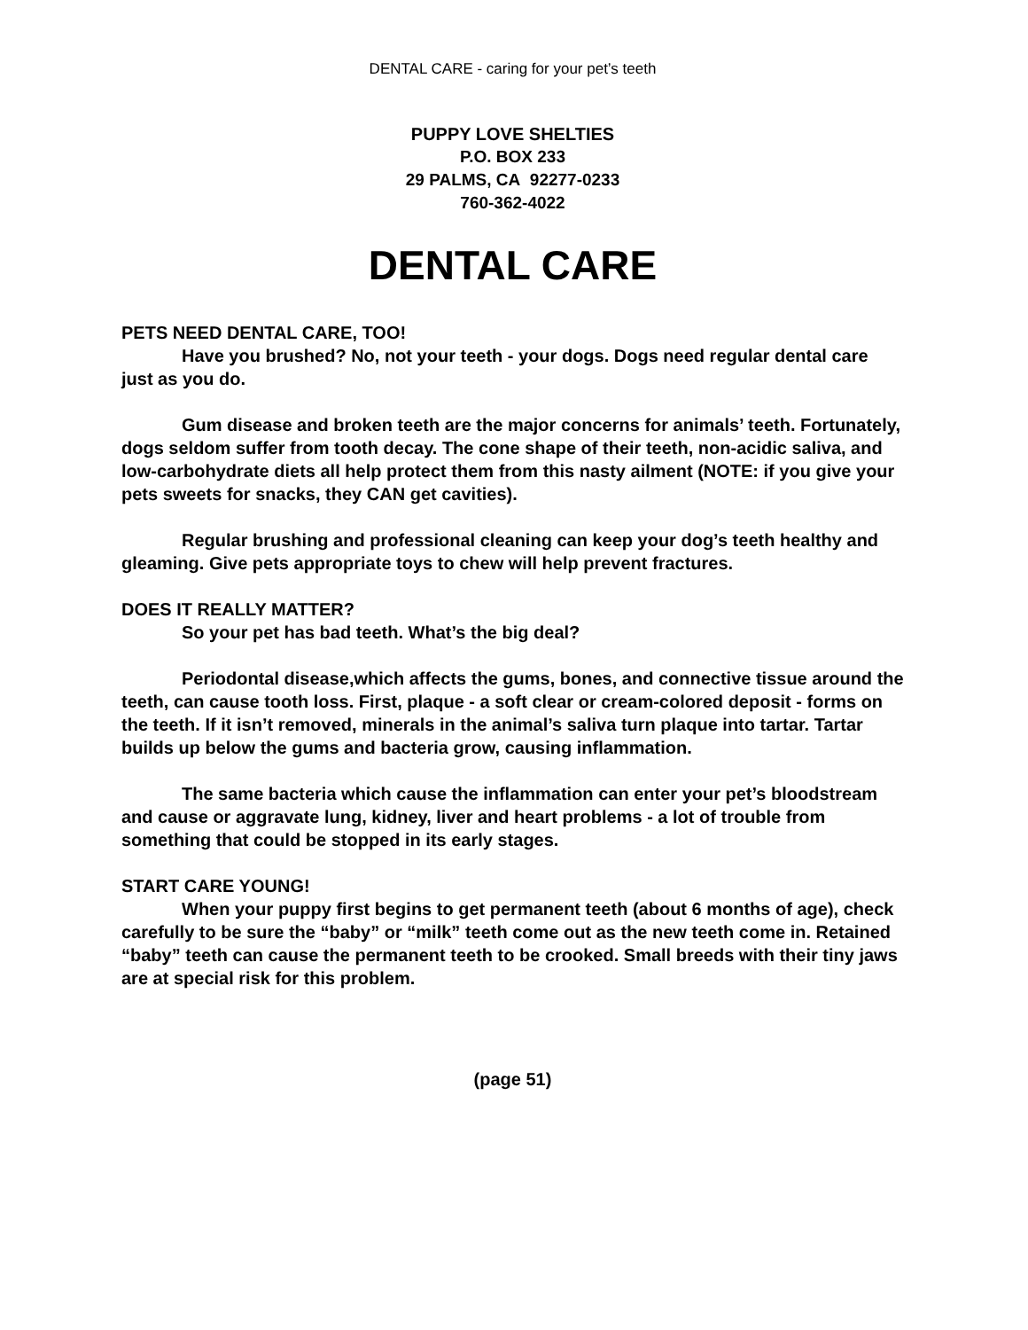DENTAL CARE - caring for your pet’s teeth
PUPPY LOVE SHELTIES
P.O. BOX 233
29 PALMS, CA 92277-0233
760-362-4022
DENTAL CARE
PETS NEED DENTAL CARE, TOO!
Have you brushed? No, not your teeth - your dogs. Dogs need regular dental care just as you do.
Gum disease and broken teeth are the major concerns for animals’ teeth. Fortunately, dogs seldom suffer from tooth decay. The cone shape of their teeth, non-acidic saliva, and low-carbohydrate diets all help protect them from this nasty ailment (NOTE: if you give your pets sweets for snacks, they CAN get cavities).
Regular brushing and professional cleaning can keep your dog’s teeth healthy and gleaming. Give pets appropriate toys to chew will help prevent fractures.
DOES IT REALLY MATTER?
So your pet has bad teeth. What’s the big deal?
Periodontal disease,which affects the gums, bones, and connective tissue around the teeth, can cause tooth loss. First, plaque - a soft clear or cream-colored deposit - forms on the teeth. If it isn’t removed, minerals in the animal’s saliva turn plaque into tartar. Tartar builds up below the gums and bacteria grow, causing inflammation.
The same bacteria which cause the inflammation can enter your pet’s bloodstream and cause or aggravate lung, kidney, liver and heart problems - a lot of trouble from something that could be stopped in its early stages.
START CARE YOUNG!
When your puppy first begins to get permanent teeth (about 6 months of age), check carefully to be sure the “baby” or “milk” teeth come out as the new teeth come in. Retained “baby” teeth can cause the permanent teeth to be crooked. Small breeds with their tiny jaws are at special risk for this problem.
(page 51)